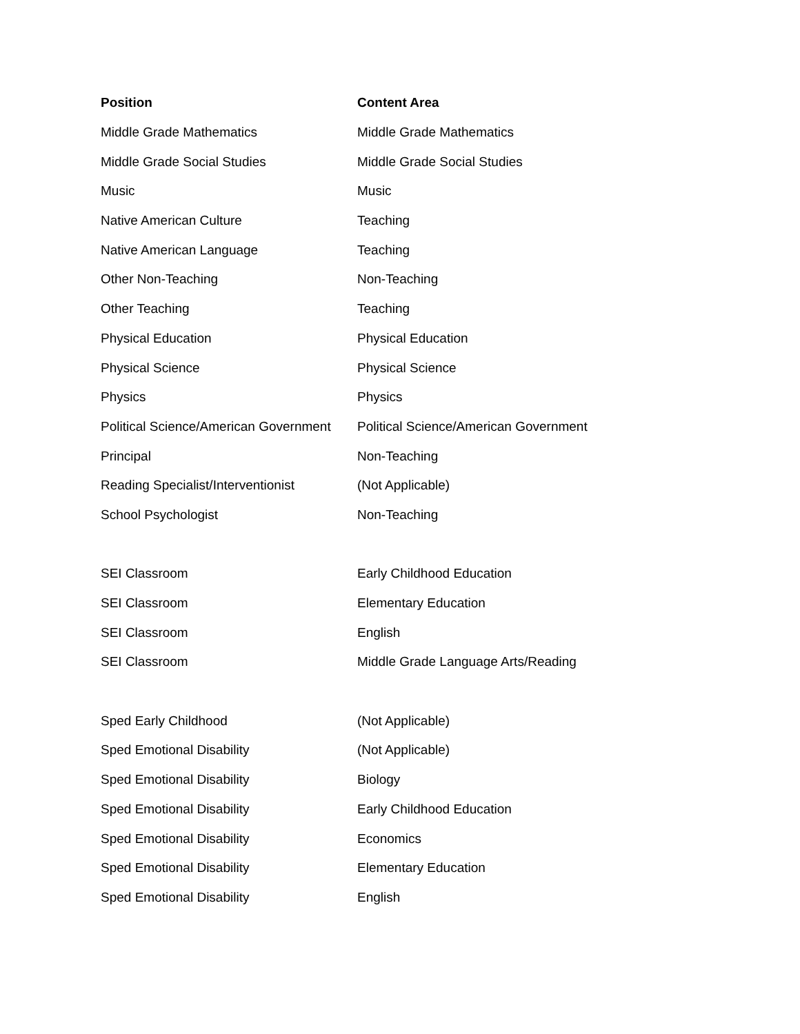| Position | Content Area |
| --- | --- |
| Middle Grade Mathematics | Middle Grade Mathematics |
| Middle Grade Social Studies | Middle Grade Social Studies |
| Music | Music |
| Native American Culture | Teaching |
| Native American Language | Teaching |
| Other Non-Teaching | Non-Teaching |
| Other Teaching | Teaching |
| Physical Education | Physical Education |
| Physical Science | Physical Science |
| Physics | Physics |
| Political Science/American Government | Political Science/American Government |
| Principal | Non-Teaching |
| Reading Specialist/Interventionist | (Not Applicable) |
| School Psychologist | Non-Teaching |
| SEI Classroom | Early Childhood Education |
| SEI Classroom | Elementary Education |
| SEI Classroom | English |
| SEI Classroom | Middle Grade Language Arts/Reading |
| Sped Early Childhood | (Not Applicable) |
| Sped Emotional Disability | (Not Applicable) |
| Sped Emotional Disability | Biology |
| Sped Emotional Disability | Early Childhood Education |
| Sped Emotional Disability | Economics |
| Sped Emotional Disability | Elementary Education |
| Sped Emotional Disability | English |